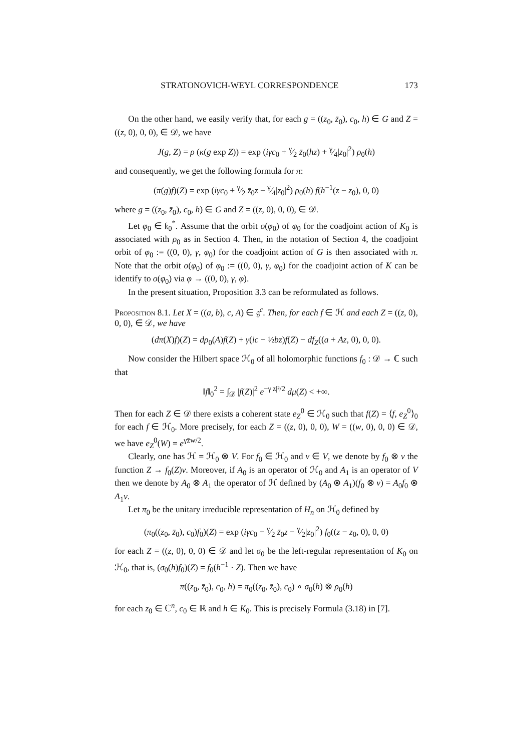STRATONOVICH-WEYL CORRESPONDENCE 173
On the other hand, we easily verify that, for each g = ((z<sub>0</sub>, z̄<sub>0</sub>), c<sub>0</sub>, h) ∈ G and Z = ((z, 0), 0, 0), ∈ 𝒟, we have
J(g, Z) = ρ (κ(g exp Z)) = exp (iγc<sub>0</sub> + γ⁄2 z̄<sub>0</sub>(hz) + γ⁄4|z<sub>0</sub>|<sup>2</sup>) ρ<sub>0</sub>(h)
and consequently, we get the following formula for π:
(π(g)f)(Z) = exp (iγc<sub>0</sub> + γ⁄2 z̄<sub>0</sub>z − γ⁄4|z<sub>0</sub>|<sup>2</sup>) ρ<sub>0</sub>(h) f(h<sup>−1</sup>(z − z<sub>0</sub>), 0, 0)
where g = ((z<sub>0</sub>, z̄<sub>0</sub>), c<sub>0</sub>, h) ∈ G and Z = ((z, 0), 0, 0), ∈ 𝒟.
Let φ<sub>0</sub> ∈ 𝔨<sub>0</sub><sup>*</sup>. Assume that the orbit o(φ<sub>0</sub>) of φ<sub>0</sub> for the coadjoint action of K<sub>0</sub> is associated with ρ<sub>0</sub> as in Section 4. Then, in the notation of Section 4, the coadjoint orbit of φ<sub>0</sub> := ((0, 0), γ, φ<sub>0</sub>) for the coadjoint action of G is then associated with π. Note that the orbit o(φ<sub>0</sub>) of φ<sub>0</sub> := ((0, 0), γ, φ<sub>0</sub>) for the coadjoint action of K can be identify to o(φ<sub>0</sub>) via φ → ((0, 0), γ, φ).
In the present situation, Proposition 3.3 can be reformulated as follows.
Proposition 8.1. Let X = ((a, b), c, A) ∈ 𝔤<sup>c</sup>. Then, for each f ∈ ℋ and each Z = ((z, 0), 0, 0), ∈ 𝒟, we have
(dπ(X)f)(Z) = dρ<sub>0</sub>(A)f(Z) + γ(ic − ½bz)f(Z) − df<sub>Z</sub>((a + Az, 0), 0, 0).
Now consider the Hilbert space ℋ<sub>0</sub> of all holomorphic functions f<sub>0</sub> : 𝒟 → ℂ such that
‖f‖<sub>0</sub><sup>2</sup> = ∫<sub>𝒟</sub> |f(Z)|<sup>2</sup> e<sup>−γ|z|²/2</sup> dμ(Z) < +∞.
Then for each Z ∈ 𝒟 there exists a coherent state e<sub>Z</sub><sup>0</sup> ∈ ℋ<sub>0</sub> such that f(Z) = ⟨f, e<sub>Z</sub><sup>0</sup>⟩<sub>0</sub> for each f ∈ ℋ<sub>0</sub>. More precisely, for each Z = ((z, 0), 0, 0), W = ((w, 0), 0, 0) ∈ 𝒟, we have e<sub>Z</sub><sup>0</sup>(W) = e<sup>γz̄w/2</sup>.
Clearly, one has ℋ = ℋ<sub>0</sub> ⊗ V. For f<sub>0</sub> ∈ ℋ<sub>0</sub> and v ∈ V, we denote by f<sub>0</sub> ⊗ v the function Z → f<sub>0</sub>(Z)v. Moreover, if A<sub>0</sub> is an operator of ℋ<sub>0</sub> and A<sub>1</sub> is an operator of V then we denote by A<sub>0</sub> ⊗ A<sub>1</sub> the operator of ℋ defined by (A<sub>0</sub> ⊗ A<sub>1</sub>)(f<sub>0</sub> ⊗ v) = A<sub>0</sub>f<sub>0</sub> ⊗ A<sub>1</sub>v.
Let π<sub>0</sub> be the unitary irreducible representation of H<sub>n</sub> on ℋ<sub>0</sub> defined by
(π<sub>0</sub>((z<sub>0</sub>, z̄<sub>0</sub>), c<sub>0</sub>)f<sub>0</sub>)(Z) = exp (iγc<sub>0</sub> + γ⁄2 z̄<sub>0</sub>z − γ⁄2|z<sub>0</sub>|<sup>2</sup>) f<sub>0</sub>((z − z<sub>0</sub>, 0), 0, 0)
for each Z = ((z, 0), 0, 0) ∈ 𝒟 and let σ<sub>0</sub> be the left-regular representation of K<sub>0</sub> on ℋ<sub>0</sub>, that is, (σ<sub>0</sub>(h)f<sub>0</sub>)(Z) = f<sub>0</sub>(h<sup>−1</sup> · Z). Then we have
π((z<sub>0</sub>, z̄<sub>0</sub>), c<sub>0</sub>, h) = π<sub>0</sub>((z<sub>0</sub>, z̄<sub>0</sub>), c<sub>0</sub>) ∘ σ<sub>0</sub>(h) ⊗ ρ<sub>0</sub>(h)
for each z<sub>0</sub> ∈ ℂ<sup>n</sup>, c<sub>0</sub> ∈ ℝ and h ∈ K<sub>0</sub>. This is precisely Formula (3.18) in [7].